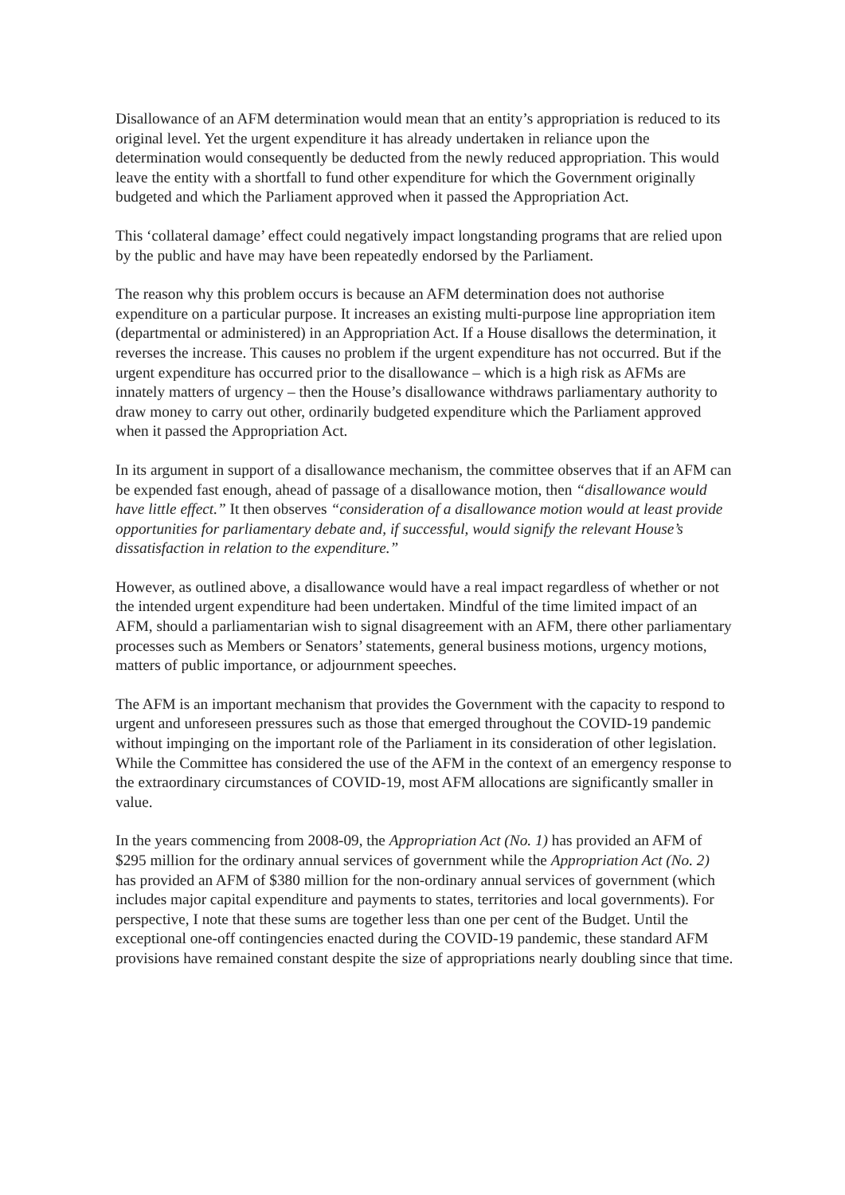Disallowance of an AFM determination would mean that an entity’s appropriation is reduced to its original level. Yet the urgent expenditure it has already undertaken in reliance upon the determination would consequently be deducted from the newly reduced appropriation. This would leave the entity with a shortfall to fund other expenditure for which the Government originally budgeted and which the Parliament approved when it passed the Appropriation Act.
This ‘collateral damage’ effect could negatively impact longstanding programs that are relied upon by the public and have may have been repeatedly endorsed by the Parliament.
The reason why this problem occurs is because an AFM determination does not authorise expenditure on a particular purpose. It increases an existing multi-purpose line appropriation item (departmental or administered) in an Appropriation Act. If a House disallows the determination, it reverses the increase. This causes no problem if the urgent expenditure has not occurred. But if the urgent expenditure has occurred prior to the disallowance – which is a high risk as AFMs are innately matters of urgency – then the House’s disallowance withdraws parliamentary authority to draw money to carry out other, ordinarily budgeted expenditure which the Parliament approved when it passed the Appropriation Act.
In its argument in support of a disallowance mechanism, the committee observes that if an AFM can be expended fast enough, ahead of passage of a disallowance motion, then “disallowance would have little effect.” It then observes “consideration of a disallowance motion would at least provide opportunities for parliamentary debate and, if successful, would signify the relevant House’s dissatisfaction in relation to the expenditure.”
However, as outlined above, a disallowance would have a real impact regardless of whether or not the intended urgent expenditure had been undertaken. Mindful of the time limited impact of an AFM, should a parliamentarian wish to signal disagreement with an AFM, there other parliamentary processes such as Members or Senators’ statements, general business motions, urgency motions, matters of public importance, or adjournment speeches.
The AFM is an important mechanism that provides the Government with the capacity to respond to urgent and unforeseen pressures such as those that emerged throughout the COVID-19 pandemic without impinging on the important role of the Parliament in its consideration of other legislation. While the Committee has considered the use of the AFM in the context of an emergency response to the extraordinary circumstances of COVID-19, most AFM allocations are significantly smaller in value.
In the years commencing from 2008-09, the Appropriation Act (No. 1) has provided an AFM of $295 million for the ordinary annual services of government while the Appropriation Act (No. 2) has provided an AFM of $380 million for the non-ordinary annual services of government (which includes major capital expenditure and payments to states, territories and local governments). For perspective, I note that these sums are together less than one per cent of the Budget. Until the exceptional one-off contingencies enacted during the COVID-19 pandemic, these standard AFM provisions have remained constant despite the size of appropriations nearly doubling since that time.